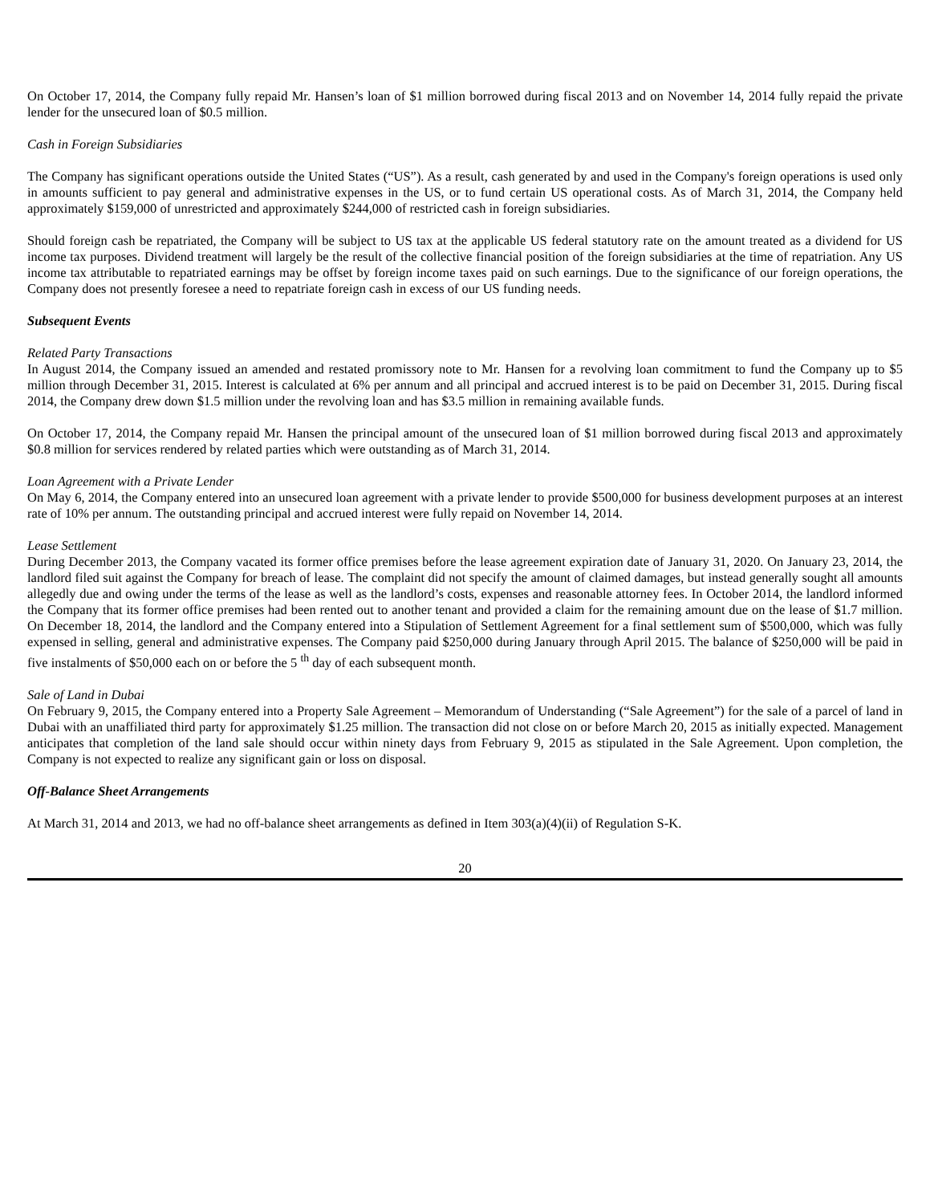On October 17, 2014, the Company fully repaid Mr. Hansen’s loan of $1 million borrowed during fiscal 2013 and on November 14, 2014 fully repaid the private lender for the unsecured loan of $0.5 million.
Cash in Foreign Subsidiaries
The Company has significant operations outside the United States (“US”). As a result, cash generated by and used in the Company's foreign operations is used only in amounts sufficient to pay general and administrative expenses in the US, or to fund certain US operational costs. As of March 31, 2014, the Company held approximately $159,000 of unrestricted and approximately $244,000 of restricted cash in foreign subsidiaries.
Should foreign cash be repatriated, the Company will be subject to US tax at the applicable US federal statutory rate on the amount treated as a dividend for US income tax purposes. Dividend treatment will largely be the result of the collective financial position of the foreign subsidiaries at the time of repatriation. Any US income tax attributable to repatriated earnings may be offset by foreign income taxes paid on such earnings. Due to the significance of our foreign operations, the Company does not presently foresee a need to repatriate foreign cash in excess of our US funding needs.
Subsequent Events
Related Party Transactions
In August 2014, the Company issued an amended and restated promissory note to Mr. Hansen for a revolving loan commitment to fund the Company up to $5 million through December 31, 2015. Interest is calculated at 6% per annum and all principal and accrued interest is to be paid on December 31, 2015. During fiscal 2014, the Company drew down $1.5 million under the revolving loan and has $3.5 million in remaining available funds.
On October 17, 2014, the Company repaid Mr. Hansen the principal amount of the unsecured loan of $1 million borrowed during fiscal 2013 and approximately $0.8 million for services rendered by related parties which were outstanding as of March 31, 2014.
Loan Agreement with a Private Lender
On May 6, 2014, the Company entered into an unsecured loan agreement with a private lender to provide $500,000 for business development purposes at an interest rate of 10% per annum. The outstanding principal and accrued interest were fully repaid on November 14, 2014.
Lease Settlement
During December 2013, the Company vacated its former office premises before the lease agreement expiration date of January 31, 2020. On January 23, 2014, the landlord filed suit against the Company for breach of lease. The complaint did not specify the amount of claimed damages, but instead generally sought all amounts allegedly due and owing under the terms of the lease as well as the landlord’s costs, expenses and reasonable attorney fees. In October 2014, the landlord informed the Company that its former office premises had been rented out to another tenant and provided a claim for the remaining amount due on the lease of $1.7 million. On December 18, 2014, the landlord and the Company entered into a Stipulation of Settlement Agreement for a final settlement sum of $500,000, which was fully expensed in selling, general and administrative expenses. The Company paid $250,000 during January through April 2015. The balance of $250,000 will be paid in five instalments of $50,000 each on or before the 5 <sup>th</sup> day of each subsequent month.
Sale of Land in Dubai
On February 9, 2015, the Company entered into a Property Sale Agreement – Memorandum of Understanding (“Sale Agreement”) for the sale of a parcel of land in Dubai with an unaffiliated third party for approximately $1.25 million. The transaction did not close on or before March 20, 2015 as initially expected. Management anticipates that completion of the land sale should occur within ninety days from February 9, 2015 as stipulated in the Sale Agreement. Upon completion, the Company is not expected to realize any significant gain or loss on disposal.
Off-Balance Sheet Arrangements
At March 31, 2014 and 2013, we had no off-balance sheet arrangements as defined in Item 303(a)(4)(ii) of Regulation S-K.
20